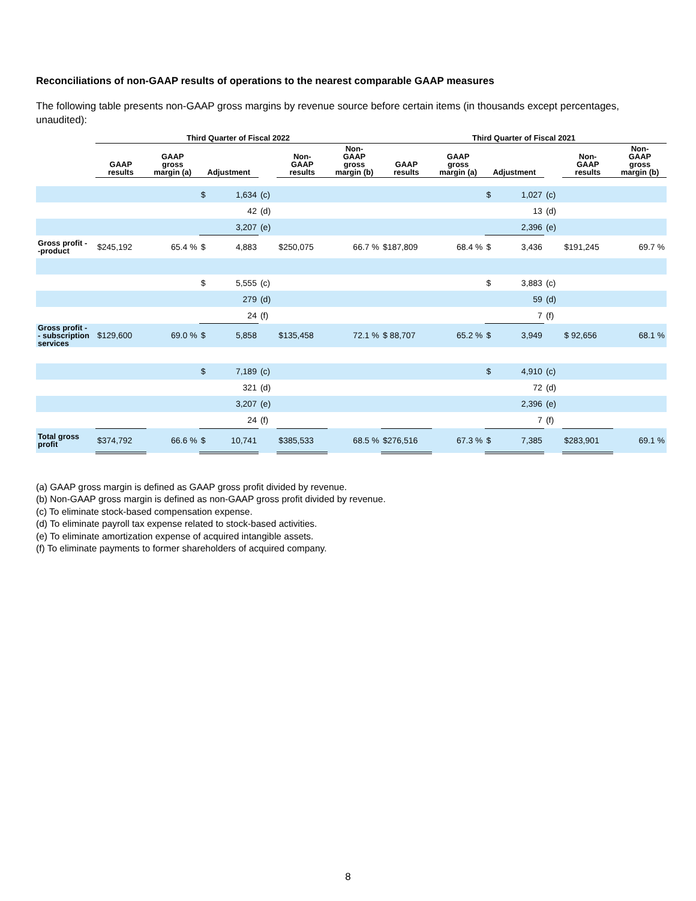Reconciliations of non-GAAP results of operations to the nearest comparable GAAP measures
The following table presents non-GAAP gross margins by revenue source before certain items (in thousands except percentages, unaudited):
| | Third Quarter of Fiscal 2022 | | | | | | | Third Quarter of Fiscal 2021 | | | | | | |
| --- | --- | --- | --- | --- | --- | --- | --- | --- | --- | --- | --- | --- | --- | --- |
| | GAAP results | GAAP gross margin (a) | Adjustment | | | Non- GAAP results | Non- GAAP gross margin (b) | GAAP results | GAAP gross margin (a) | Adjustment | | | Non- GAAP results | Non- GAAP gross margin (b) |
| | | | $ | 1,634 | (c) | | | | | $ | 1,027 | (c) | | |
| | | | | 42 | (d) | | | | | | 13 | (d) | | |
| | | | | 3,207 | (e) | | | | | | 2,396 | (e) | | |
| Gross profit - -product | $245,192 | 65.4 % | $ | 4,883 | | $250,075 | 66.7 % | $187,809 | 68.4 % | $ | 3,436 | | $191,245 | 69.7 % |
| | | | $ | 5,555 | (c) | | | | | $ | 3,883 | (c) | | |
| | | | | 279 | (d) | | | | | | 59 | (d) | | |
| | | | | 24 | (f) | | | | | | 7 | (f) | | |
| Gross profit - - subscription services | $129,600 | 69.0 % | $ | 5,858 | | $135,458 | 72.1 % | $ 88,707 | 65.2 % | $ | 3,949 | | $ 92,656 | 68.1 % |
| | | | $ | 7,189 | (c) | | | | | $ | 4,910 | (c) | | |
| | | | | 321 | (d) | | | | | | 72 | (d) | | |
| | | | | 3,207 | (e) | | | | | | 2,396 | (e) | | |
| | | | | 24 | (f) | | | | | | 7 | (f) | | |
| Total gross profit | $374,792 | 66.6 % | $ | 10,741 | | $385,533 | 68.5 % | $276,516 | 67.3 % | $ | 7,385 | | $283,901 | 69.1 % |
(a) GAAP gross margin is defined as GAAP gross profit divided by revenue.
(b) Non-GAAP gross margin is defined as non-GAAP gross profit divided by revenue.
(c) To eliminate stock-based compensation expense.
(d) To eliminate payroll tax expense related to stock-based activities.
(e) To eliminate amortization expense of acquired intangible assets.
(f) To eliminate payments to former shareholders of acquired company.
8